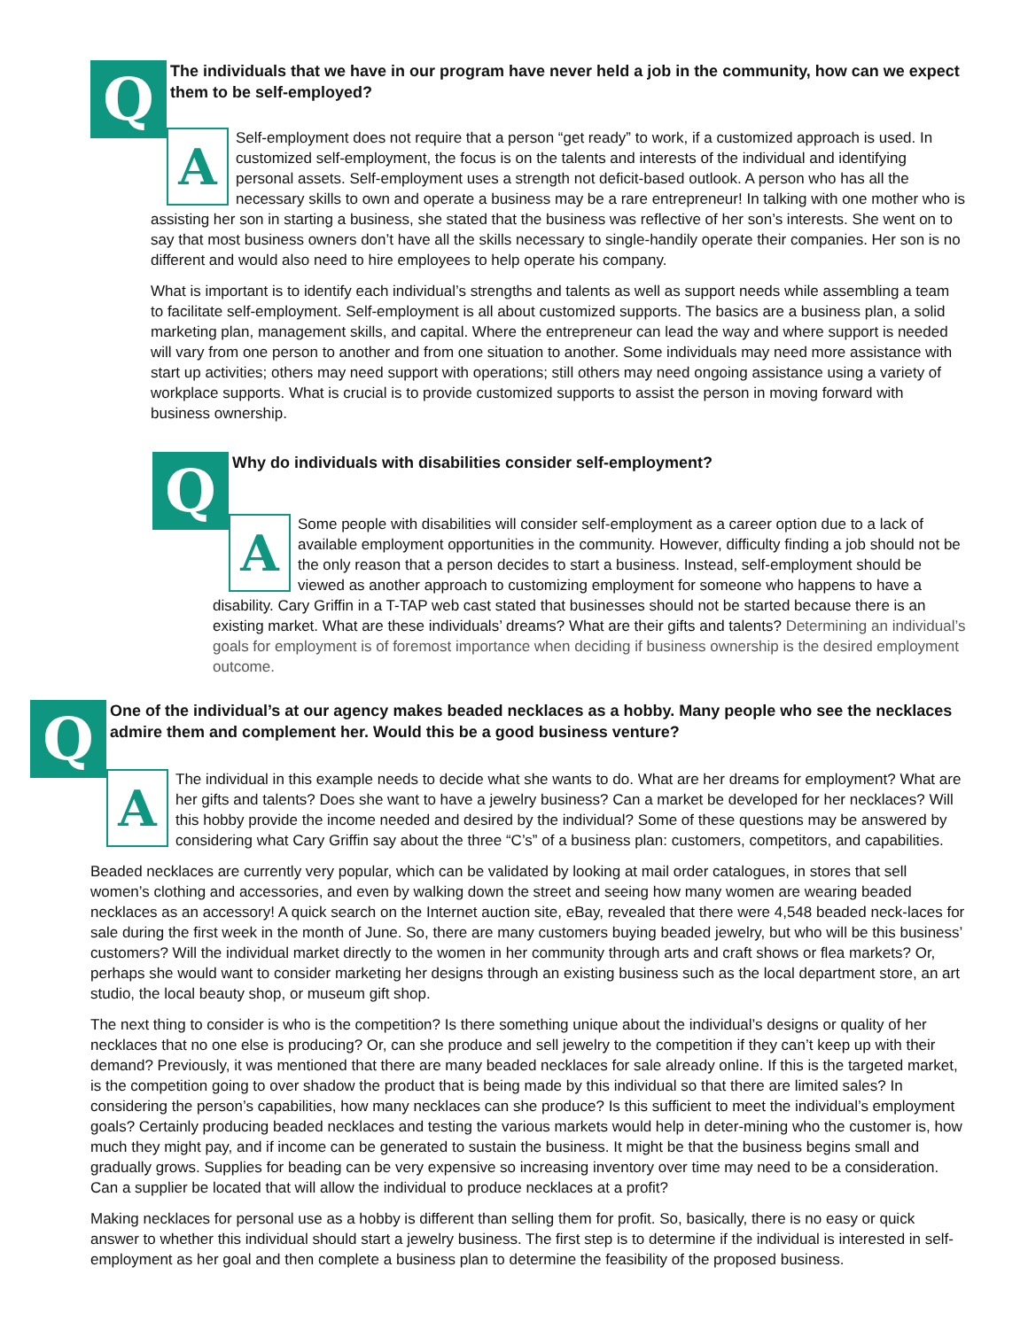Q
The individuals that we have in our program have never held a job in the community, how can we expect them to be self-employed?
A
Self-employment does not require that a person “get ready” to work, if a customized approach is used. In customized self-employment, the focus is on the talents and interests of the individual and identifying personal assets. Self-employment uses a strength not deficit-based outlook. A person who has all the necessary skills to own and operate a business may be a rare entrepreneur! In talking with one mother who is assisting her son in starting a business, she stated that the business was reflective of her son’s interests. She went on to say that most business owners don’t have all the skills necessary to single-handily operate their companies. Her son is no different and would also need to hire employees to help operate his company.
What is important is to identify each individual’s strengths and talents as well as support needs while assembling a team to facilitate self-employment. Self-employment is all about customized supports. The basics are a business plan, a solid marketing plan, management skills, and capital. Where the entrepreneur can lead the way and where support is needed will vary from one person to another and from one situation to another. Some individuals may need more assistance with start up activities; others may need support with operations; still others may need ongoing assistance using a variety of workplace supports. What is crucial is to provide customized supports to assist the person in moving forward with business ownership.
Q
Why do individuals with disabilities consider self-employment?
A
Some people with disabilities will consider self-employment as a career option due to a lack of available employment opportunities in the community. However, difficulty finding a job should not be the only reason that a person decides to start a business. Instead, self-employment should be viewed as another approach to customizing employment for someone who happens to have a disability. Cary Griffin in a T-TAP web cast stated that businesses should not be started because there is an existing market. What are these individuals’ dreams? What are their gifts and talents? Determining an individual’s goals for employment is of foremost importance when deciding if business ownership is the desired employment outcome.
Q
One of the individual’s at our agency makes beaded necklaces as a hobby. Many people who see the necklaces admire them and complement her. Would this be a good business venture?
A
The individual in this example needs to decide what she wants to do. What are her dreams for employment? What are her gifts and talents? Does she want to have a jewelry business? Can a market be developed for her necklaces? Will this hobby provide the income needed and desired by the individual? Some of these questions may be answered by considering what Cary Griffin say about the three “C’s” of a business plan: customers, competitors, and capabilities.
Beaded necklaces are currently very popular, which can be validated by looking at mail order catalogues, in stores that sell women’s clothing and accessories, and even by walking down the street and seeing how many women are wearing beaded necklaces as an accessory! A quick search on the Internet auction site, eBay, revealed that there were 4,548 beaded neck-laces for sale during the first week in the month of June. So, there are many customers buying beaded jewelry, but who will be this business’ customers? Will the individual market directly to the women in her community through arts and craft shows or flea markets? Or, perhaps she would want to consider marketing her designs through an existing business such as the local department store, an art studio, the local beauty shop, or museum gift shop.
The next thing to consider is who is the competition? Is there something unique about the individual’s designs or quality of her necklaces that no one else is producing? Or, can she produce and sell jewelry to the competition if they can’t keep up with their demand? Previously, it was mentioned that there are many beaded necklaces for sale already online. If this is the targeted market, is the competition going to over shadow the product that is being made by this individual so that there are limited sales? In considering the person’s capabilities, how many necklaces can she produce? Is this sufficient to meet the individual’s employment goals? Certainly producing beaded necklaces and testing the various markets would help in deter-mining who the customer is, how much they might pay, and if income can be generated to sustain the business. It might be that the business begins small and gradually grows. Supplies for beading can be very expensive so increasing inventory over time may need to be a consideration. Can a supplier be located that will allow the individual to produce necklaces at a profit?
Making necklaces for personal use as a hobby is different than selling them for profit. So, basically, there is no easy or quick answer to whether this individual should start a jewelry business. The first step is to determine if the individual is interested in self-employment as her goal and then complete a business plan to determine the feasibility of the proposed business.